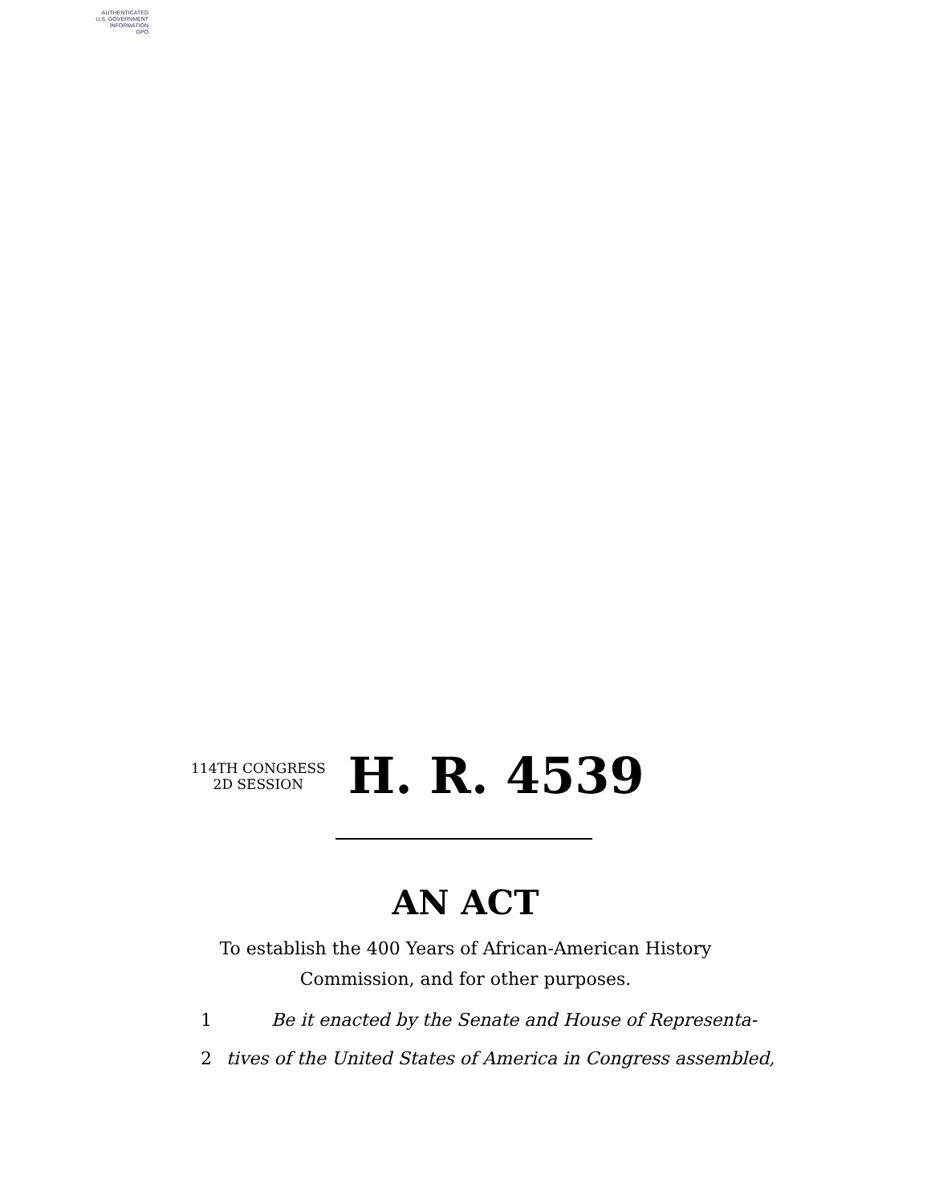AUTHENTICATED
U.S. GOVERNMENT
INFORMATION
GPO
114TH CONGRESS
2D SESSION
H. R. 4539
AN ACT
To establish the 400 Years of African-American History
Commission, and for other purposes.
1 Be it enacted by the Senate and House of Representa-
2 tives of the United States of America in Congress assembled,